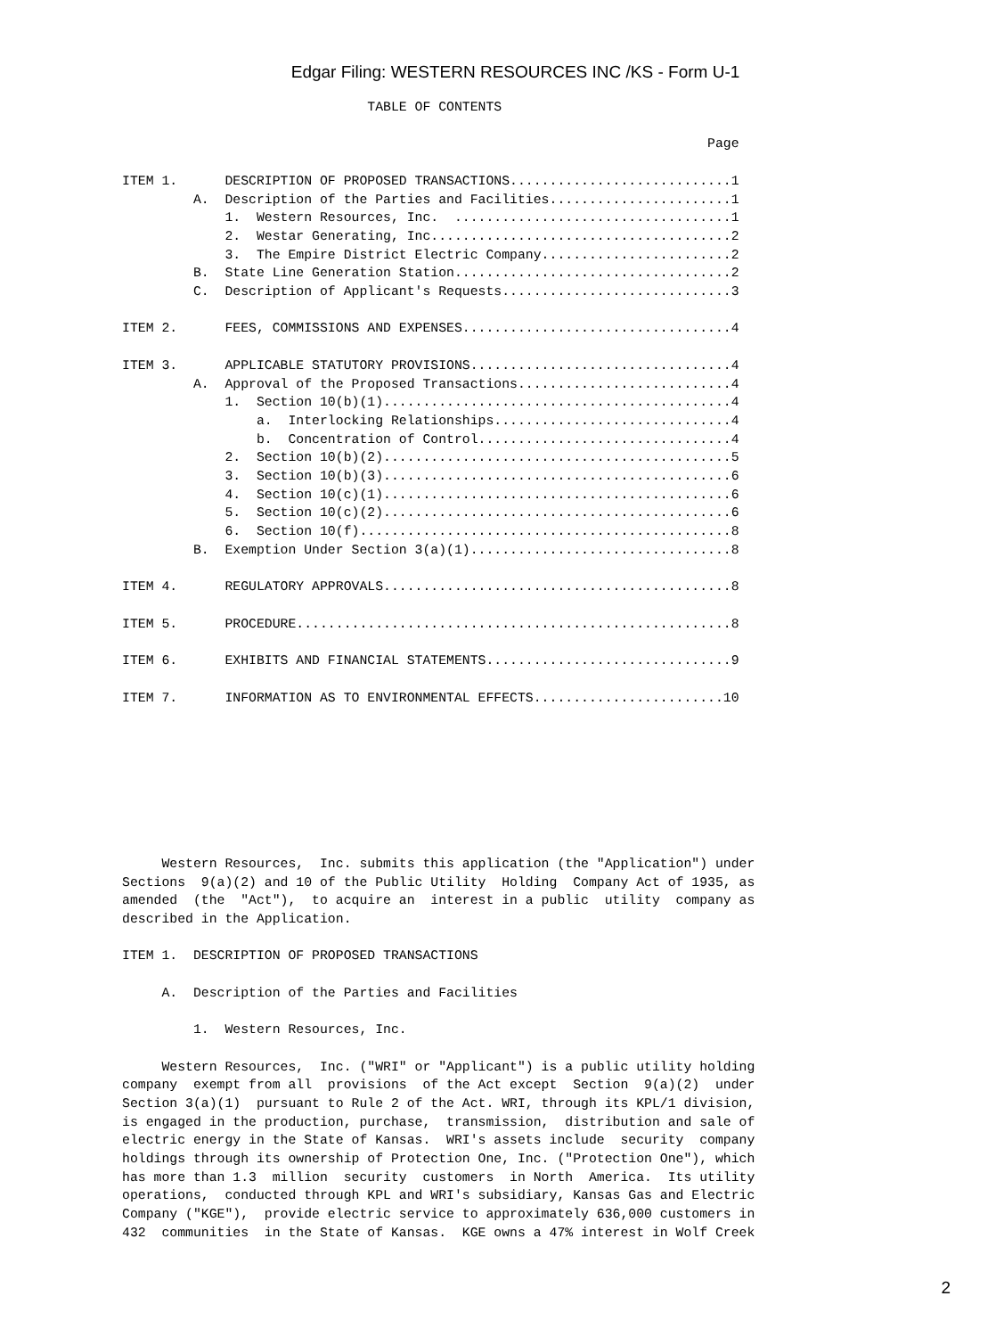Edgar Filing: WESTERN RESOURCES INC /KS - Form U-1
                               TABLE OF CONTENTS

                                                                          Page

ITEM 1.      DESCRIPTION OF PROPOSED TRANSACTIONS............................1
         A.  Description of the Parties and Facilities.......................1
             1.  Western Resources, Inc.  ...................................1
             2.  Westar Generating, Inc......................................2
             3.  The Empire District Electric Company........................2
         B.  State Line Generation Station...................................2
         C.  Description of Applicant's Requests.............................3

ITEM 2.      FEES, COMMISSIONS AND EXPENSES..................................4

ITEM 3.      APPLICABLE STATUTORY PROVISIONS.................................4
         A.  Approval of the Proposed Transactions...........................4
             1.  Section 10(b)(1)............................................4
                 a.  Interlocking Relationships..............................4
                 b.  Concentration of Control................................4
             2.  Section 10(b)(2)............................................5
             3.  Section 10(b)(3)............................................6
             4.  Section 10(c)(1)............................................6
             5.  Section 10(c)(2)............................................6
             6.  Section 10(f)...............................................8
         B.  Exemption Under Section 3(a)(1).................................8

ITEM 4.      REGULATORY APPROVALS............................................8

ITEM 5.      PROCEDURE.......................................................8

ITEM 6.      EXHIBITS AND FINANCIAL STATEMENTS...............................9

ITEM 7.      INFORMATION AS TO ENVIRONMENTAL EFFECTS........................10








     Western Resources,  Inc. submits this application (the "Application") under
Sections  9(a)(2) and 10 of the Public Utility  Holding  Company Act of 1935, as
amended  (the  "Act"),  to acquire an  interest in a public  utility  company as
described in the Application.

ITEM 1.  DESCRIPTION OF PROPOSED TRANSACTIONS

     A.  Description of the Parties and Facilities

         1.  Western Resources, Inc.

     Western Resources,  Inc. ("WRI" or "Applicant") is a public utility holding
company  exempt from all  provisions  of the Act except  Section  9(a)(2)  under
Section 3(a)(1)  pursuant to Rule 2 of the Act. WRI, through its KPL/1 division,
is engaged in the production, purchase,  transmission,  distribution and sale of
electric energy in the State of Kansas.  WRI's assets include  security  company
holdings through its ownership of Protection One, Inc. ("Protection One"), which
has more than 1.3  million  security  customers  in North  America.  Its utility
operations,  conducted through KPL and WRI's subsidiary, Kansas Gas and Electric
Company ("KGE"),  provide electric service to approximately 636,000 customers in
432  communities  in the State of Kansas.  KGE owns a 47% interest in Wolf Creek
2